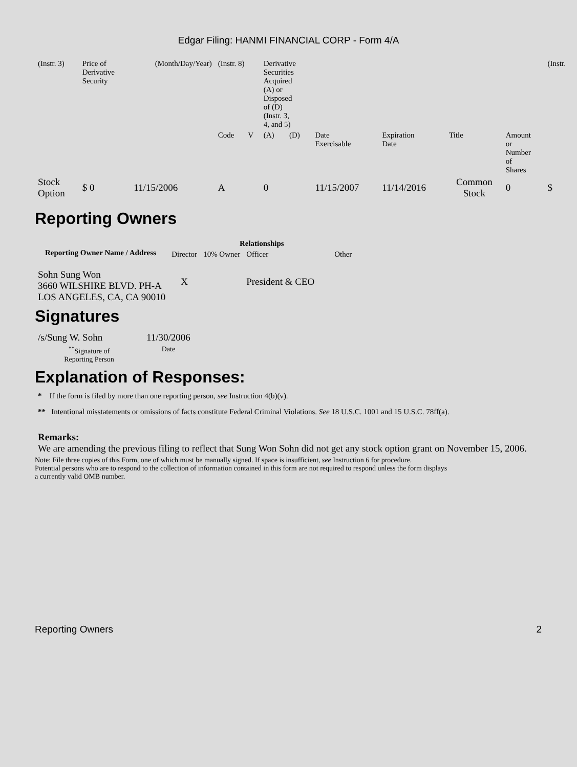Edgar Filing: HANMI FINANCIAL CORP - Form 4/A
| (Instr. 3) | Price of Derivative Security | (Month/Day/Year) | | (Instr. 8) | | Derivative Securities Acquired (A) or Disposed of (D) (Instr. 3, 4, and 5) | | | | | | (Instr. |
| | | | | Code | V | (A) | (D) | Date Exercisable | Expiration Date | Title | Amount or Number of Shares | |
| Stock Option | $ 0 | 11/15/2006 | | A | | 0 | | 11/15/2007 | 11/14/2016 | Common Stock | 0 | $ |
Reporting Owners
| Reporting Owner Name / Address | Relationships | | | |
| --- | --- | --- | --- | --- |
| | Director | 10% Owner | Officer | Other |
| Sohn Sung Won 3660 WILSHIRE BLVD. PH-A LOS ANGELES, CA, CA 90010 | X | | President & CEO | |
Signatures
| /s/Sung W. Sohn | 11/30/2006 |
| <sup>**</sup> Signature of Reporting Person | Date |
Explanation of Responses:
* If the form is filed by more than one reporting person, see Instruction 4(b)(v).
** Intentional misstatements or omissions of facts constitute Federal Criminal Violations. See 18 U.S.C. 1001 and 15 U.S.C. 78ff(a).
Remarks:
We are amending the previous filing to reflect that Sung Won Sohn did not get any stock option grant on November 15, 2006.
Note: File three copies of this Form, one of which must be manually signed. If space is insufficient, see Instruction 6 for procedure.
Potential persons who are to respond to the collection of information contained in this form are not required to respond unless the form displays
a currently valid OMB number.
Reporting Owners 2